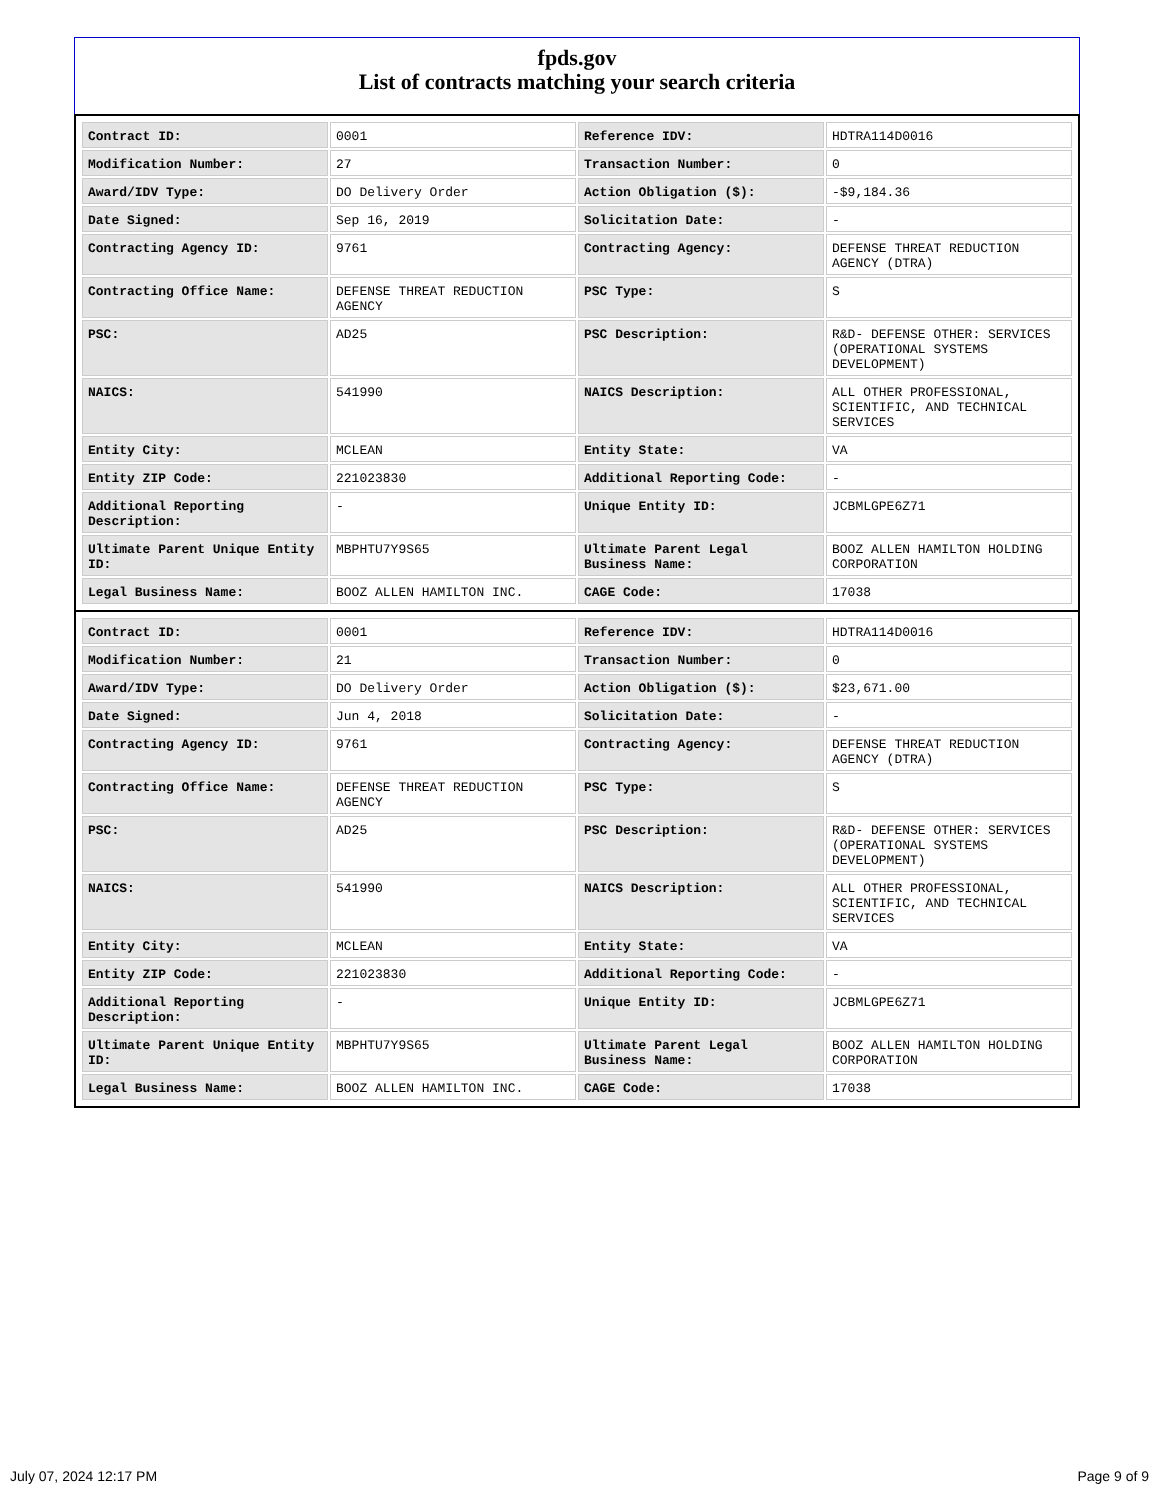fpds.gov
List of contracts matching your search criteria
| Contract ID: | 0001 | Reference IDV: | HDTRA114D0016 |
| Modification Number: | 27 | Transaction Number: | 0 |
| Award/IDV Type: | DO Delivery Order | Action Obligation ($): | -$9,184.36 |
| Date Signed: | Sep 16, 2019 | Solicitation Date: | - |
| Contracting Agency ID: | 9761 | Contracting Agency: | DEFENSE THREAT REDUCTION AGENCY (DTRA) |
| Contracting Office Name: | DEFENSE THREAT REDUCTION AGENCY | PSC Type: | S |
| PSC: | AD25 | PSC Description: | R&D- DEFENSE OTHER: SERVICES (OPERATIONAL SYSTEMS DEVELOPMENT) |
| NAICS: | 541990 | NAICS Description: | ALL OTHER PROFESSIONAL, SCIENTIFIC, AND TECHNICAL SERVICES |
| Entity City: | MCLEAN | Entity State: | VA |
| Entity ZIP Code: | 221023830 | Additional Reporting Code: | - |
| Additional Reporting Description: | - | Unique Entity ID: | JCBMLGPE6Z71 |
| Ultimate Parent Unique Entity ID: | MBPHTU7Y9S65 | Ultimate Parent Legal Business Name: | BOOZ ALLEN HAMILTON HOLDING CORPORATION |
| Legal Business Name: | BOOZ ALLEN HAMILTON INC. | CAGE Code: | 17038 |
| Contract ID: | 0001 | Reference IDV: | HDTRA114D0016 |
| Modification Number: | 21 | Transaction Number: | 0 |
| Award/IDV Type: | DO Delivery Order | Action Obligation ($): | $23,671.00 |
| Date Signed: | Jun 4, 2018 | Solicitation Date: | - |
| Contracting Agency ID: | 9761 | Contracting Agency: | DEFENSE THREAT REDUCTION AGENCY (DTRA) |
| Contracting Office Name: | DEFENSE THREAT REDUCTION AGENCY | PSC Type: | S |
| PSC: | AD25 | PSC Description: | R&D- DEFENSE OTHER: SERVICES (OPERATIONAL SYSTEMS DEVELOPMENT) |
| NAICS: | 541990 | NAICS Description: | ALL OTHER PROFESSIONAL, SCIENTIFIC, AND TECHNICAL SERVICES |
| Entity City: | MCLEAN | Entity State: | VA |
| Entity ZIP Code: | 221023830 | Additional Reporting Code: | - |
| Additional Reporting Description: | - | Unique Entity ID: | JCBMLGPE6Z71 |
| Ultimate Parent Unique Entity ID: | MBPHTU7Y9S65 | Ultimate Parent Legal Business Name: | BOOZ ALLEN HAMILTON HOLDING CORPORATION |
| Legal Business Name: | BOOZ ALLEN HAMILTON INC. | CAGE Code: | 17038 |
July 07, 2024 12:17 PM Page 9 of 9